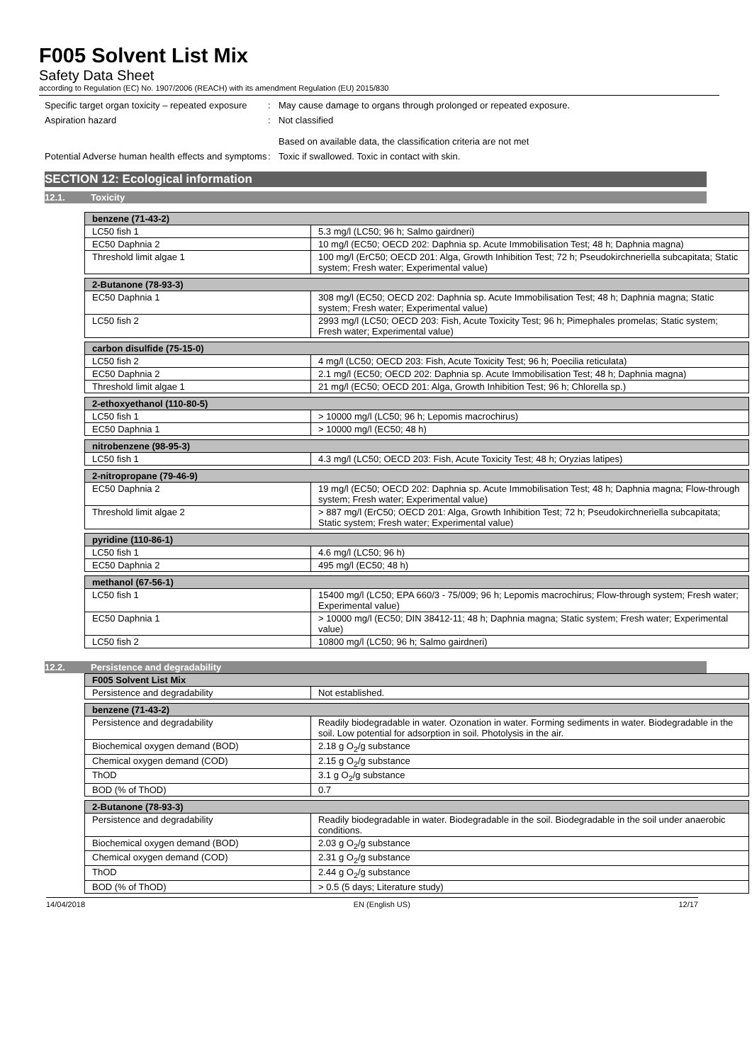F005 Solvent List Mix
Safety Data Sheet
according to Regulation (EC) No. 1907/2006 (REACH) with its amendment Regulation (EU) 2015/830
Specific target organ toxicity – repeated exposure
: May cause damage to organs through prolonged or repeated exposure.
Aspiration hazard : Not classified
Based on available data, the classification criteria are not met
Potential Adverse human health effects and symptoms
: Toxic if swallowed. Toxic in contact with skin.
SECTION 12: Ecological information
12.1. Toxicity
| benzene (71-43-2) | |
| --- | --- |
| LC50 fish 1 | 5.3 mg/l (LC50; 96 h; Salmo gairdneri) |
| EC50 Daphnia 2 | 10 mg/l (EC50; OECD 202: Daphnia sp. Acute Immobilisation Test; 48 h; Daphnia magna) |
| Threshold limit algae 1 | 100 mg/l (ErC50; OECD 201: Alga, Growth Inhibition Test; 72 h; Pseudokirchneriella subcapitata; Static system; Fresh water; Experimental value) |
| 2-Butanone (78-93-3) | |
| --- | --- |
| EC50 Daphnia 1 | 308 mg/l (EC50; OECD 202: Daphnia sp. Acute Immobilisation Test; 48 h; Daphnia magna; Static system; Fresh water; Experimental value) |
| LC50 fish 2 | 2993 mg/l (LC50; OECD 203: Fish, Acute Toxicity Test; 96 h; Pimephales promelas; Static system; Fresh water; Experimental value) |
| carbon disulfide (75-15-0) | |
| --- | --- |
| LC50 fish 2 | 4 mg/l (LC50; OECD 203: Fish, Acute Toxicity Test; 96 h; Poecilia reticulata) |
| EC50 Daphnia 2 | 2.1 mg/l (EC50; OECD 202: Daphnia sp. Acute Immobilisation Test; 48 h; Daphnia magna) |
| Threshold limit algae 1 | 21 mg/l (EC50; OECD 201: Alga, Growth Inhibition Test; 96 h; Chlorella sp.) |
| 2-ethoxyethanol (110-80-5) | |
| --- | --- |
| LC50 fish 1 | > 10000 mg/l (LC50; 96 h; Lepomis macrochirus) |
| EC50 Daphnia 1 | > 10000 mg/l (EC50; 48 h) |
| nitrobenzene (98-95-3) | |
| --- | --- |
| LC50 fish 1 | 4.3 mg/l (LC50; OECD 203: Fish, Acute Toxicity Test; 48 h; Oryzias latipes) |
| 2-nitropropane (79-46-9) | |
| --- | --- |
| EC50 Daphnia 2 | 19 mg/l (EC50; OECD 202: Daphnia sp. Acute Immobilisation Test; 48 h; Daphnia magna; Flow-through system; Fresh water; Experimental value) |
| Threshold limit algae 2 | > 887 mg/l (ErC50; OECD 201: Alga, Growth Inhibition Test; 72 h; Pseudokirchneriella subcapitata; Static system; Fresh water; Experimental value) |
| pyridine (110-86-1) | |
| --- | --- |
| LC50 fish 1 | 4.6 mg/l (LC50; 96 h) |
| EC50 Daphnia 2 | 495 mg/l (EC50; 48 h) |
| methanol (67-56-1) | |
| --- | --- |
| LC50 fish 1 | 15400 mg/l (LC50; EPA 660/3 - 75/009; 96 h; Lepomis macrochirus; Flow-through system; Fresh water; Experimental value) |
| EC50 Daphnia 1 | > 10000 mg/l (EC50; DIN 38412-11; 48 h; Daphnia magna; Static system; Fresh water; Experimental value) |
| LC50 fish 2 | 10800 mg/l (LC50; 96 h; Salmo gairdneri) |
12.2. Persistence and degradability
| F005 Solvent List Mix | |
| --- | --- |
| Persistence and degradability | Not established. |
| benzene (71-43-2) | |
| --- | --- |
| Persistence and degradability | Readily biodegradable in water. Ozonation in water. Forming sediments in water. Biodegradable in the soil. Low potential for adsorption in soil. Photolysis in the air. |
| Biochemical oxygen demand (BOD) | 2.18 g O<sub>2</sub>/g substance |
| Chemical oxygen demand (COD) | 2.15 g O<sub>2</sub>/g substance |
| ThOD | 3.1 g O<sub>2</sub>/g substance |
| BOD (% of ThOD) | 0.7 |
| 2-Butanone (78-93-3) | |
| --- | --- |
| Persistence and degradability | Readily biodegradable in water. Biodegradable in the soil. Biodegradable in the soil under anaerobic conditions. |
| Biochemical oxygen demand (BOD) | 2.03 g O<sub>2</sub>/g substance |
| Chemical oxygen demand (COD) | 2.31 g O<sub>2</sub>/g substance |
| ThOD | 2.44 g O<sub>2</sub>/g substance |
| BOD (% of ThOD) | > 0.5 (5 days; Literature study) |
14/04/2018 EN (English US) 12/17